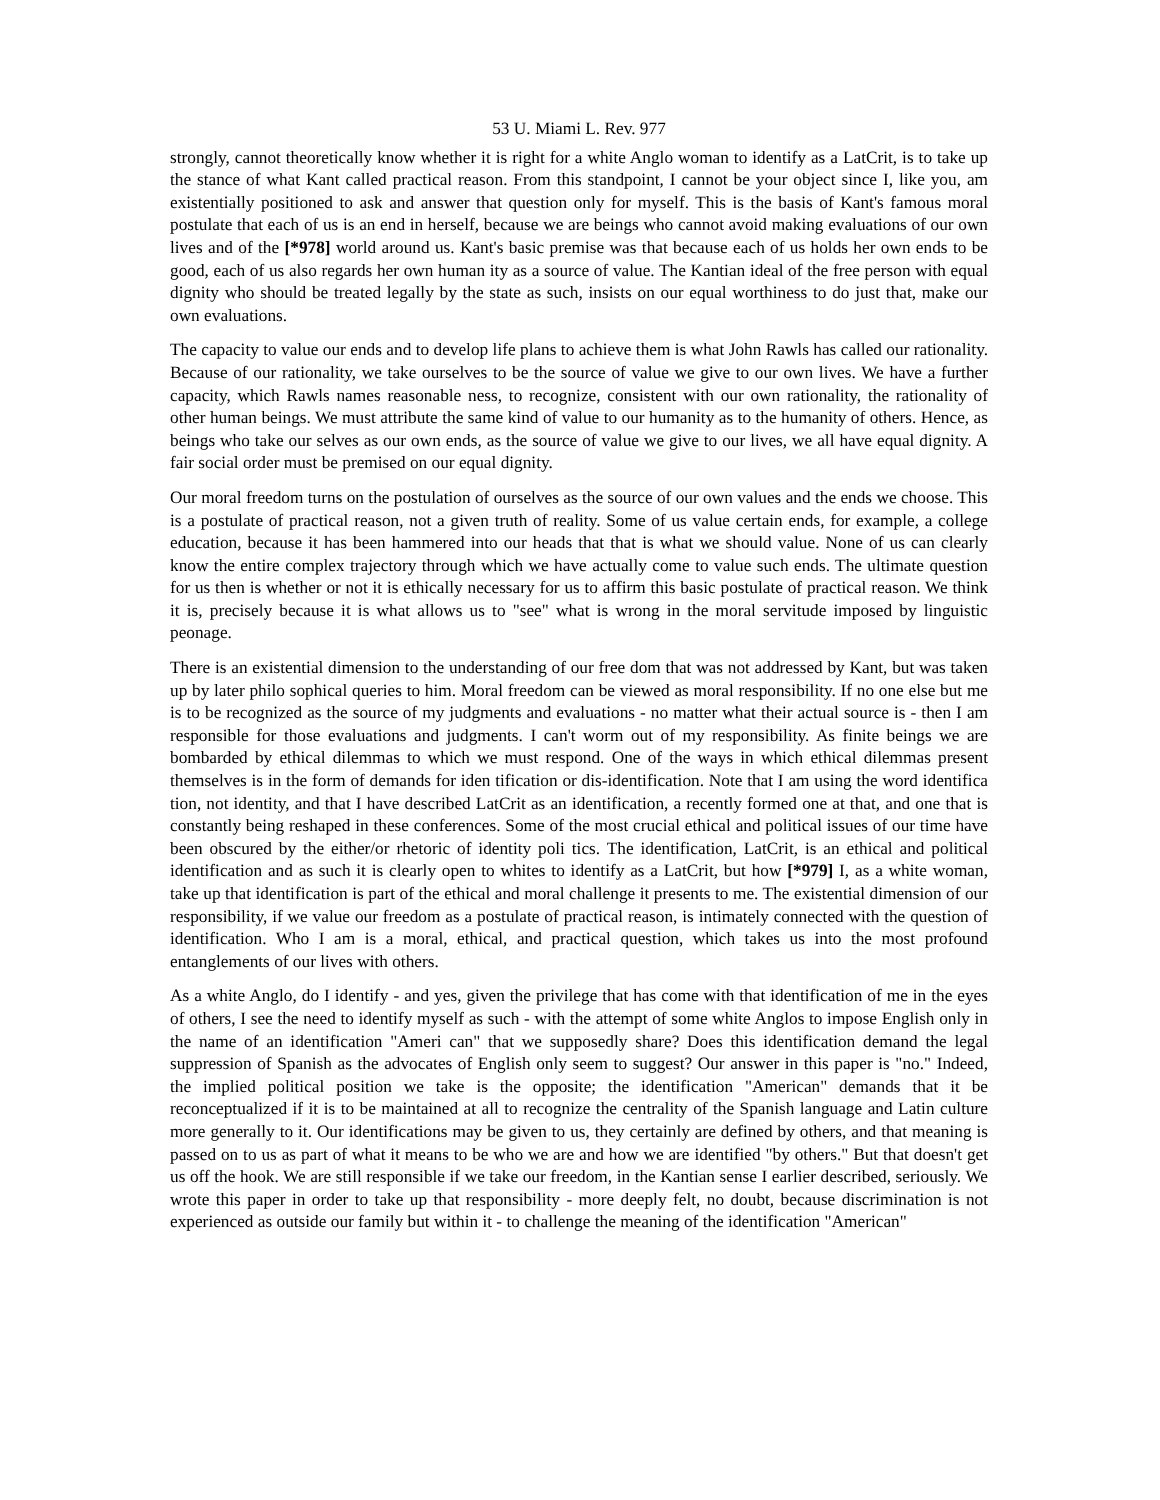53 U. Miami L. Rev. 977
strongly, cannot theoretically know whether it is right for a white Anglo woman to identify as a LatCrit, is to take up the stance of what Kant called practical reason. From this standpoint, I cannot be your object since I, like you, am existentially positioned to ask and answer that question only for myself. This is the basis of Kant's famous moral postulate that each of us is an end in herself, because we are beings who cannot avoid making evaluations of our own lives and of the [*978] world around us. Kant's basic premise was that because each of us holds her own ends to be good, each of us also regards her own human ity as a source of value. The Kantian ideal of the free person with equal dignity who should be treated legally by the state as such, insists on our equal worthiness to do just that, make our own evaluations.
The capacity to value our ends and to develop life plans to achieve them is what John Rawls has called our rationality. Because of our rationality, we take ourselves to be the source of value we give to our own lives. We have a further capacity, which Rawls names reasonable ness, to recognize, consistent with our own rationality, the rationality of other human beings. We must attribute the same kind of value to our humanity as to the humanity of others. Hence, as beings who take our selves as our own ends, as the source of value we give to our lives, we all have equal dignity. A fair social order must be premised on our equal dignity.
Our moral freedom turns on the postulation of ourselves as the source of our own values and the ends we choose. This is a postulate of practical reason, not a given truth of reality. Some of us value certain ends, for example, a college education, because it has been hammered into our heads that that is what we should value. None of us can clearly know the entire complex trajectory through which we have actually come to value such ends. The ultimate question for us then is whether or not it is ethically necessary for us to affirm this basic postulate of practical reason. We think it is, precisely because it is what allows us to "see" what is wrong in the moral servitude imposed by linguistic peonage.
There is an existential dimension to the understanding of our free dom that was not addressed by Kant, but was taken up by later philo sophical queries to him. Moral freedom can be viewed as moral responsibility. If no one else but me is to be recognized as the source of my judgments and evaluations - no matter what their actual source is - then I am responsible for those evaluations and judgments. I can't worm out of my responsibility. As finite beings we are bombarded by ethical dilemmas to which we must respond. One of the ways in which ethical dilemmas present themselves is in the form of demands for iden tification or dis-identification. Note that I am using the word identifica tion, not identity, and that I have described LatCrit as an identification, a recently formed one at that, and one that is constantly being reshaped in these conferences. Some of the most crucial ethical and political issues of our time have been obscured by the either/or rhetoric of identity poli tics. The identification, LatCrit, is an ethical and political identification and as such it is clearly open to whites to identify as a LatCrit, but how [*979] I, as a white woman, take up that identification is part of the ethical and moral challenge it presents to me. The existential dimension of our responsibility, if we value our freedom as a postulate of practical reason, is intimately connected with the question of identification. Who I am is a moral, ethical, and practical question, which takes us into the most profound entanglements of our lives with others.
As a white Anglo, do I identify - and yes, given the privilege that has come with that identification of me in the eyes of others, I see the need to identify myself as such - with the attempt of some white Anglos to impose English only in the name of an identification "Ameri can" that we supposedly share? Does this identification demand the legal suppression of Spanish as the advocates of English only seem to suggest? Our answer in this paper is "no." Indeed, the implied political position we take is the opposite; the identification "American" demands that it be reconceptualized if it is to be maintained at all to recognize the centrality of the Spanish language and Latin culture more generally to it. Our identifications may be given to us, they certainly are defined by others, and that meaning is passed on to us as part of what it means to be who we are and how we are identified "by others." But that doesn't get us off the hook. We are still responsible if we take our freedom, in the Kantian sense I earlier described, seriously. We wrote this paper in order to take up that responsibility - more deeply felt, no doubt, because discrimination is not experienced as outside our family but within it - to challenge the meaning of the identification "American"